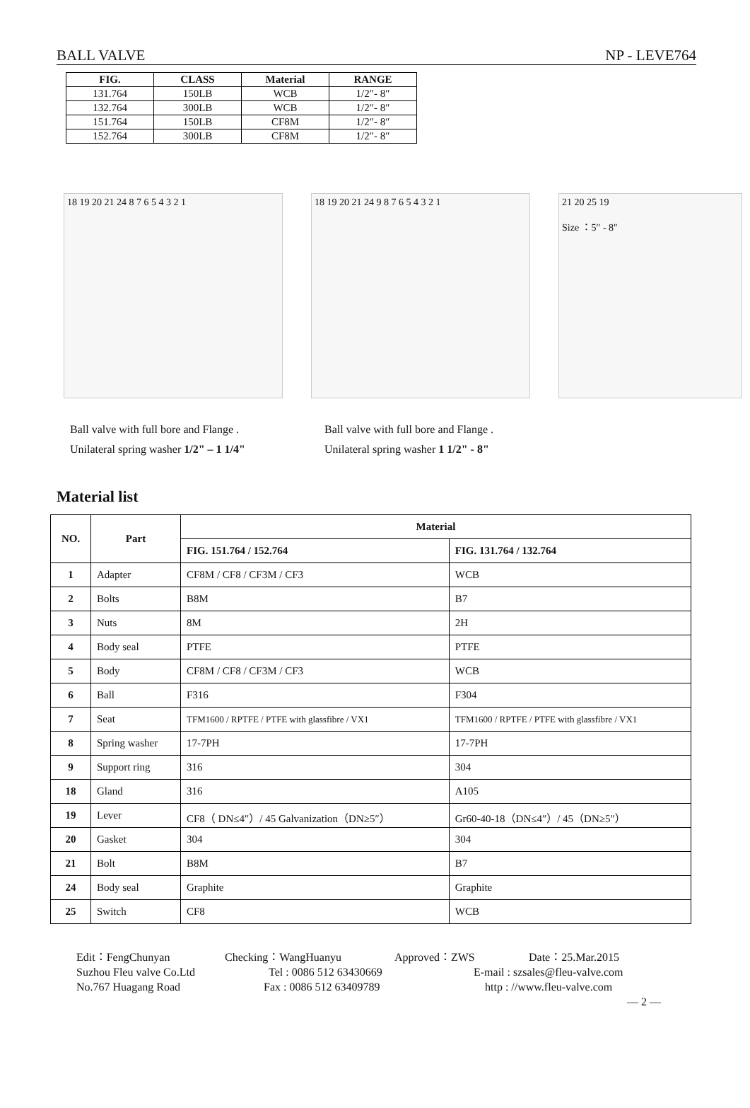BALL VALVE NP - LEVE764
| FIG. | CLASS | Material | RANGE |
| --- | --- | --- | --- |
| 131.764 | 150LB | WCB | 1/2″- 8″ |
| 132.764 | 300LB | WCB | 1/2″- 8″ |
| 151.764 | 150LB | CF8M | 1/2″- 8″ |
| 152.764 | 300LB | CF8M | 1/2″- 8″ |
18 19 20 21 24 8 7 6 5 4 3 2 1 18 19 20 21 24 9 8 7 6 5 4 3 2 1 21 20 25 19
Size ：5″ - 8″
Ball valve with full bore and Flange .
Unilateral spring washer 1/2" – 1 1/4"
Ball valve with full bore and Flange .
Unilateral spring washer 1 1/2" - 8"
Material list
| NO. | Part | Material | |
| --- | --- | --- | --- |
| | | FIG. 151.764 / 152.764 | FIG. 131.764 / 132.764 |
| 1 | Adapter | CF8M / CF8 / CF3M / CF3 | WCB |
| 2 | Bolts | B8M | B7 |
| 3 | Nuts | 8M | 2H |
| 4 | Body seal | PTFE | PTFE |
| 5 | Body | CF8M / CF8 / CF3M / CF3 | WCB |
| 6 | Ball | F316 | F304 |
| 7 | Seat | TFM1600 / RPTFE / PTFE with glassfibre / VX1 | TFM1600 / RPTFE / PTFE with glassfibre / VX1 |
| 8 | Spring washer | 17-7PH | 17-7PH |
| 9 | Support ring | 316 | 304 |
| 18 | Gland | 316 | A105 |
| 19 | Lever | CF8（ DN≤4″）/ 45 Galvanization（DN≥5″） | Gr60-40-18（DN≤4″）/ 45（DN≥5″） |
| 20 | Gasket | 304 | 304 |
| 21 | Bolt | B8M | B7 |
| 24 | Body seal | Graphite | Graphite |
| 25 | Switch | CF8 | WCB |
Edit：FengChunyan Checking：WangHuanyu Approved：ZWS Date：25.Mar.2015
Suzhou Fleu valve Co.Ltd Tel : 0086 512 63430669 E-mail : szsales@fleu-valve.com
No.767 Huagang Road Fax : 0086 512 63409789 http : //www.fleu-valve.com
— 2 —